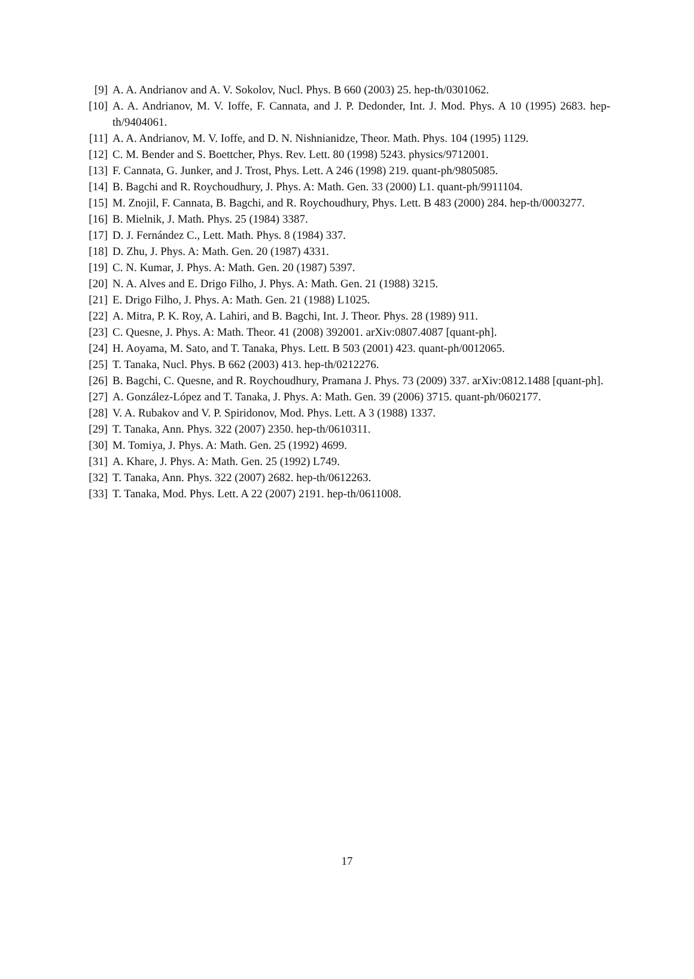[9] A. A. Andrianov and A. V. Sokolov, Nucl. Phys. B 660 (2003) 25. hep-th/0301062.
[10] A. A. Andrianov, M. V. Ioffe, F. Cannata, and J. P. Dedonder, Int. J. Mod. Phys. A 10 (1995) 2683. hep-th/9404061.
[11] A. A. Andrianov, M. V. Ioffe, and D. N. Nishnianidze, Theor. Math. Phys. 104 (1995) 1129.
[12] C. M. Bender and S. Boettcher, Phys. Rev. Lett. 80 (1998) 5243. physics/9712001.
[13] F. Cannata, G. Junker, and J. Trost, Phys. Lett. A 246 (1998) 219. quant-ph/9805085.
[14] B. Bagchi and R. Roychoudhury, J. Phys. A: Math. Gen. 33 (2000) L1. quant-ph/9911104.
[15] M. Znojil, F. Cannata, B. Bagchi, and R. Roychoudhury, Phys. Lett. B 483 (2000) 284. hep-th/0003277.
[16] B. Mielnik, J. Math. Phys. 25 (1984) 3387.
[17] D. J. Fernández C., Lett. Math. Phys. 8 (1984) 337.
[18] D. Zhu, J. Phys. A: Math. Gen. 20 (1987) 4331.
[19] C. N. Kumar, J. Phys. A: Math. Gen. 20 (1987) 5397.
[20] N. A. Alves and E. Drigo Filho, J. Phys. A: Math. Gen. 21 (1988) 3215.
[21] E. Drigo Filho, J. Phys. A: Math. Gen. 21 (1988) L1025.
[22] A. Mitra, P. K. Roy, A. Lahiri, and B. Bagchi, Int. J. Theor. Phys. 28 (1989) 911.
[23] C. Quesne, J. Phys. A: Math. Theor. 41 (2008) 392001. arXiv:0807.4087 [quant-ph].
[24] H. Aoyama, M. Sato, and T. Tanaka, Phys. Lett. B 503 (2001) 423. quant-ph/0012065.
[25] T. Tanaka, Nucl. Phys. B 662 (2003) 413. hep-th/0212276.
[26] B. Bagchi, C. Quesne, and R. Roychoudhury, Pramana J. Phys. 73 (2009) 337. arXiv:0812.1488 [quant-ph].
[27] A. González-López and T. Tanaka, J. Phys. A: Math. Gen. 39 (2006) 3715. quant-ph/0602177.
[28] V. A. Rubakov and V. P. Spiridonov, Mod. Phys. Lett. A 3 (1988) 1337.
[29] T. Tanaka, Ann. Phys. 322 (2007) 2350. hep-th/0610311.
[30] M. Tomiya, J. Phys. A: Math. Gen. 25 (1992) 4699.
[31] A. Khare, J. Phys. A: Math. Gen. 25 (1992) L749.
[32] T. Tanaka, Ann. Phys. 322 (2007) 2682. hep-th/0612263.
[33] T. Tanaka, Mod. Phys. Lett. A 22 (2007) 2191. hep-th/0611008.
17